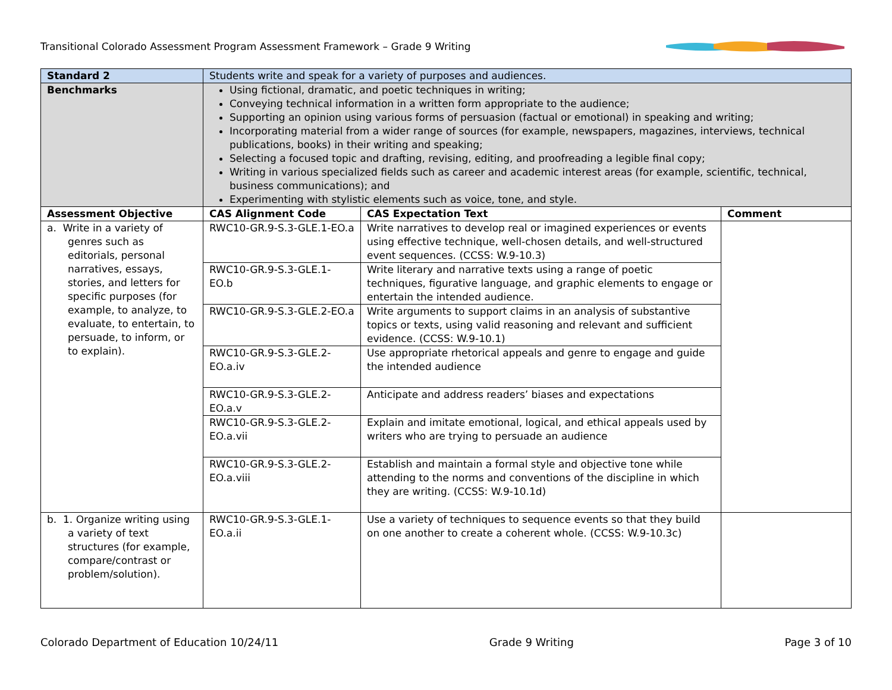Transitional Colorado Assessment Program Assessment Framework – Grade 9 Writing
| Standard 2 | Students write and speak for a variety of purposes and audiences. | | |
| Benchmarks | Using fictional, dramatic, and poetic techniques in writing; Conveying technical information in a written form appropriate to the audience; Supporting an opinion using various forms of persuasion (factual or emotional) in speaking and writing; Incorporating material from a wider range of sources (for example, newspapers, magazines, interviews, technical publications, books) in their writing and speaking; Selecting a focused topic and drafting, revising, editing, and proofreading a legible final copy; Writing in various specialized fields such as career and academic interest areas (for example, scientific, technical, business communications); and Experimenting with stylistic elements such as voice, tone, and style. | | |
| Assessment Objective | CAS Alignment Code | CAS Expectation Text | Comment |
| a. Write in a variety of genres such as editorials, personal narratives, essays, stories, and letters for specific purposes (for example, to analyze, to evaluate, to entertain, to persuade, to inform, or to explain). | RWC10-GR.9-S.3-GLE.1-EO.a | Write narratives to develop real or imagined experiences or events using effective technique, well-chosen details, and well-structured event sequences. (CCSS: W.9-10.3) | |
| | RWC10-GR.9-S.3-GLE.1-EO.b | Write literary and narrative texts using a range of poetic techniques, figurative language, and graphic elements to engage or entertain the intended audience. | |
| | RWC10-GR.9-S.3-GLE.2-EO.a | Write arguments to support claims in an analysis of substantive topics or texts, using valid reasoning and relevant and sufficient evidence. (CCSS: W.9-10.1) | |
| | RWC10-GR.9-S.3-GLE.2-EO.a.iv | Use appropriate rhetorical appeals and genre to engage and guide the intended audience | |
| | RWC10-GR.9-S.3-GLE.2-EO.a.v | Anticipate and address readers’ biases and expectations | |
| | RWC10-GR.9-S.3-GLE.2-EO.a.vii | Explain and imitate emotional, logical, and ethical appeals used by writers who are trying to persuade an audience | |
| | RWC10-GR.9-S.3-GLE.2-EO.a.viii | Establish and maintain a formal style and objective tone while attending to the norms and conventions of the discipline in which they are writing. (CCSS: W.9-10.1d) | |
| b. 1. Organize writing using a variety of text structures (for example, compare/contrast or problem/solution). | RWC10-GR.9-S.3-GLE.1-EO.a.ii | Use a variety of techniques to sequence events so that they build on one another to create a coherent whole. (CCSS: W.9-10.3c) | |
Colorado Department of Education 10/24/11 Grade 9 Writing Page 3 of 10